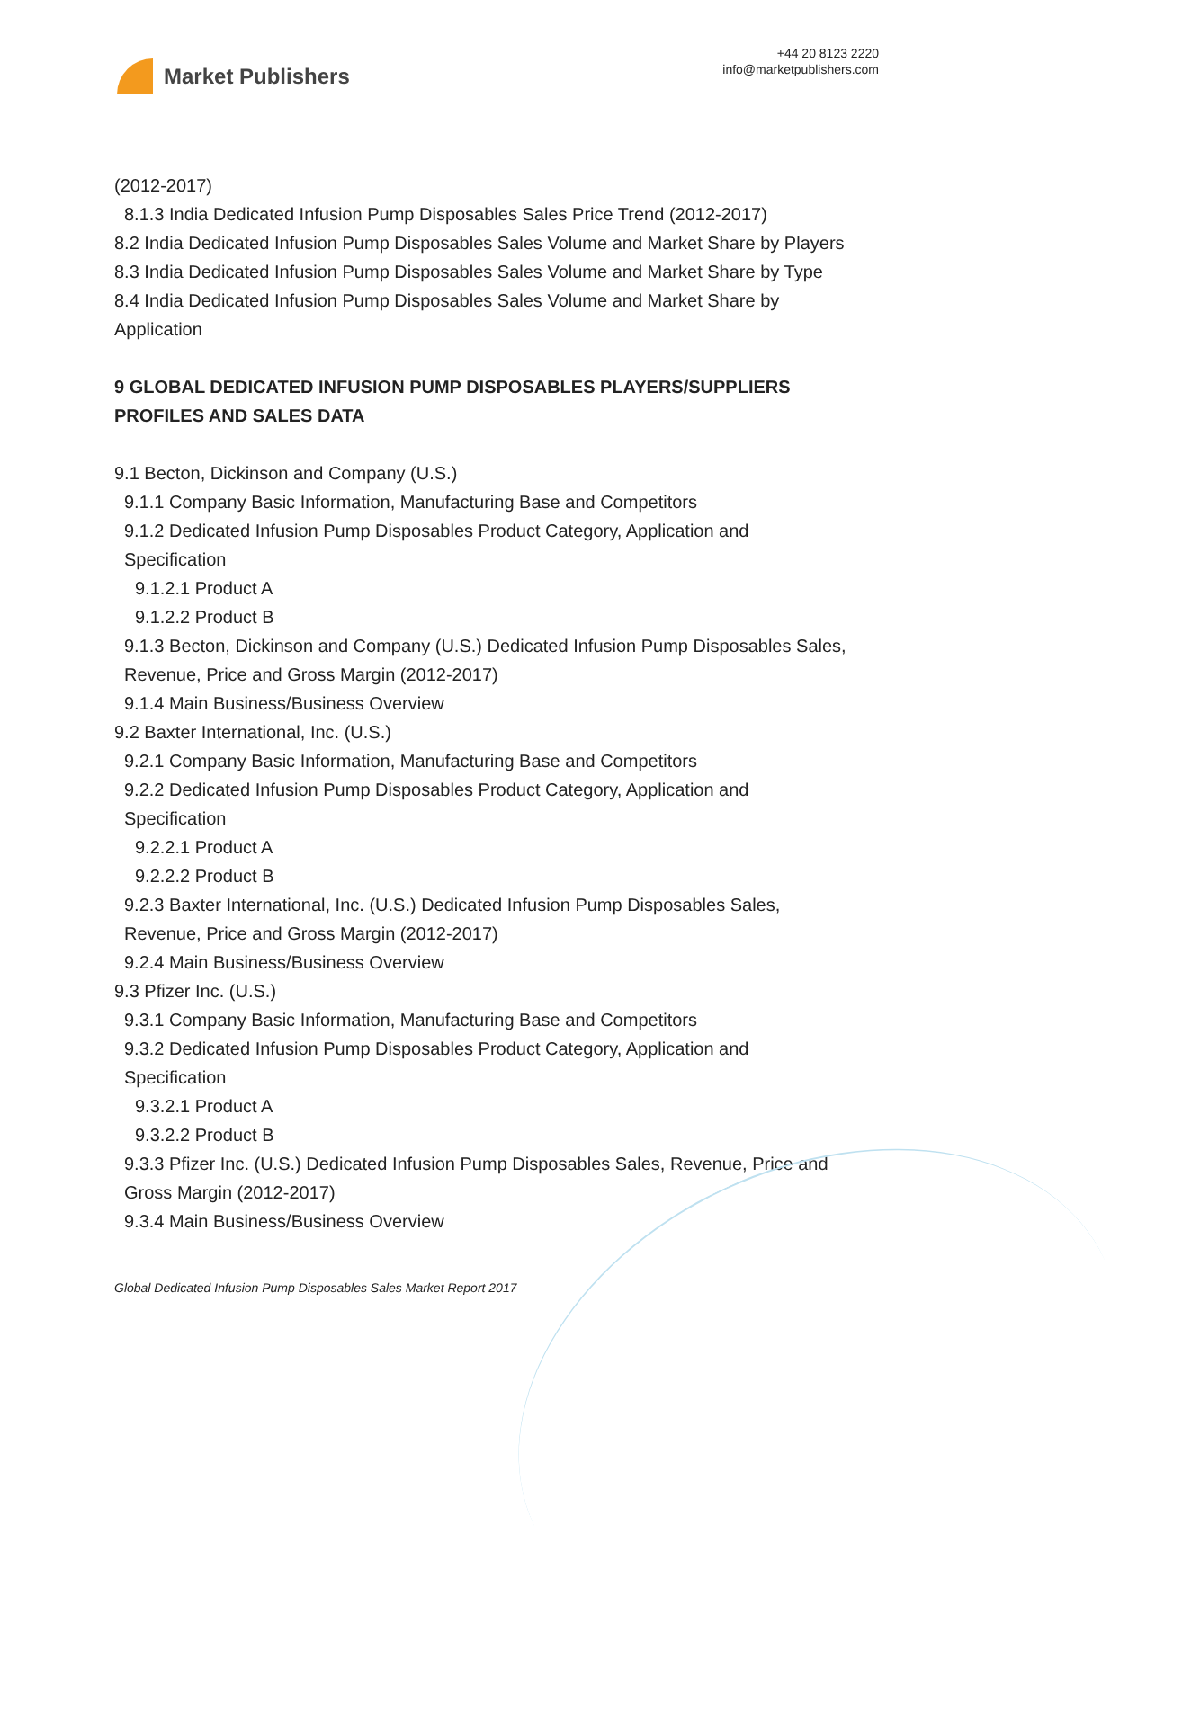Market Publishers
+44 20 8123 2220
info@marketpublishers.com
(2012-2017)
8.1.3 India Dedicated Infusion Pump Disposables Sales Price Trend (2012-2017)
8.2 India Dedicated Infusion Pump Disposables Sales Volume and Market Share by Players
8.3 India Dedicated Infusion Pump Disposables Sales Volume and Market Share by Type
8.4 India Dedicated Infusion Pump Disposables Sales Volume and Market Share by Application
9 GLOBAL DEDICATED INFUSION PUMP DISPOSABLES PLAYERS/SUPPLIERS PROFILES AND SALES DATA
9.1 Becton, Dickinson and Company (U.S.)
9.1.1 Company Basic Information, Manufacturing Base and Competitors
9.1.2 Dedicated Infusion Pump Disposables Product Category, Application and Specification
9.1.2.1 Product A
9.1.2.2 Product B
9.1.3 Becton, Dickinson and Company (U.S.) Dedicated Infusion Pump Disposables Sales, Revenue, Price and Gross Margin (2012-2017)
9.1.4 Main Business/Business Overview
9.2 Baxter International, Inc. (U.S.)
9.2.1 Company Basic Information, Manufacturing Base and Competitors
9.2.2 Dedicated Infusion Pump Disposables Product Category, Application and Specification
9.2.2.1 Product A
9.2.2.2 Product B
9.2.3 Baxter International, Inc. (U.S.) Dedicated Infusion Pump Disposables Sales, Revenue, Price and Gross Margin (2012-2017)
9.2.4 Main Business/Business Overview
9.3 Pfizer Inc. (U.S.)
9.3.1 Company Basic Information, Manufacturing Base and Competitors
9.3.2 Dedicated Infusion Pump Disposables Product Category, Application and Specification
9.3.2.1 Product A
9.3.2.2 Product B
9.3.3 Pfizer Inc. (U.S.) Dedicated Infusion Pump Disposables Sales, Revenue, Price and Gross Margin (2012-2017)
9.3.4 Main Business/Business Overview
Global Dedicated Infusion Pump Disposables Sales Market Report 2017